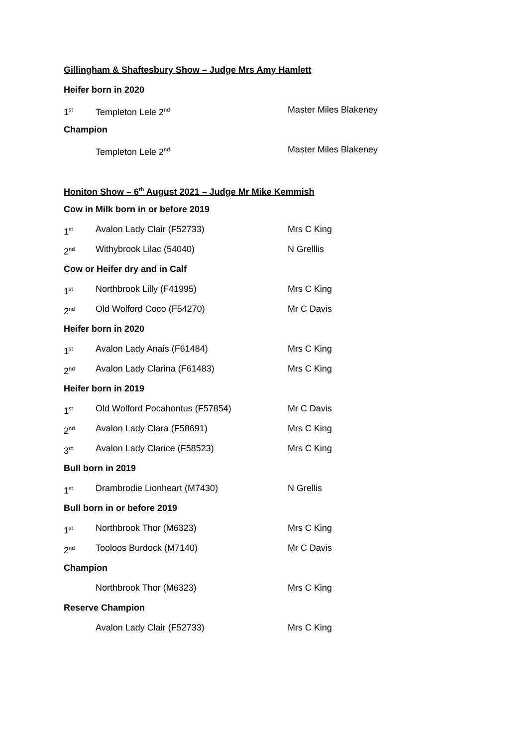Gillingham & Shaftesbury Show – Judge Mrs Amy Hamlett
Heifer born in 2020
1<sup>st</sup> Templeton Lele 2<sup>nd</sup> Master Miles Blakeney
Champion
Templeton Lele 2<sup>nd</sup> Master Miles Blakeney
Honiton Show – 6<sup>th</sup> August 2021 – Judge Mr Mike Kemmish
Cow in Milk born in or before 2019
1<sup>st</sup> Avalon Lady Clair (F52733) Mrs C King
2<sup>nd</sup> Withybrook Lilac (54040) N Grelllis
Cow or Heifer dry and in Calf
1<sup>st</sup> Northbrook Lilly (F41995) Mrs C King
2<sup>nd</sup> Old Wolford Coco (F54270) Mr C Davis
Heifer born in 2020
1<sup>st</sup> Avalon Lady Anais (F61484) Mrs C King
2<sup>nd</sup> Avalon Lady Clarina (F61483) Mrs C King
Heifer born in 2019
1<sup>st</sup> Old Wolford Pocahontus (F57854) Mr C Davis
2<sup>nd</sup> Avalon Lady Clara (F58691) Mrs C King
3<sup>rd</sup> Avalon Lady Clarice (F58523) Mrs C King
Bull born in 2019
1<sup>st</sup> Drambrodie Lionheart (M7430) N Grellis
Bull born in or before 2019
1<sup>st</sup> Northbrook Thor (M6323) Mrs C King
2<sup>nd</sup> Tooloos Burdock (M7140) Mr C Davis
Champion
Northbrook Thor (M6323) Mrs C King
Reserve Champion
Avalon Lady Clair (F52733) Mrs C King